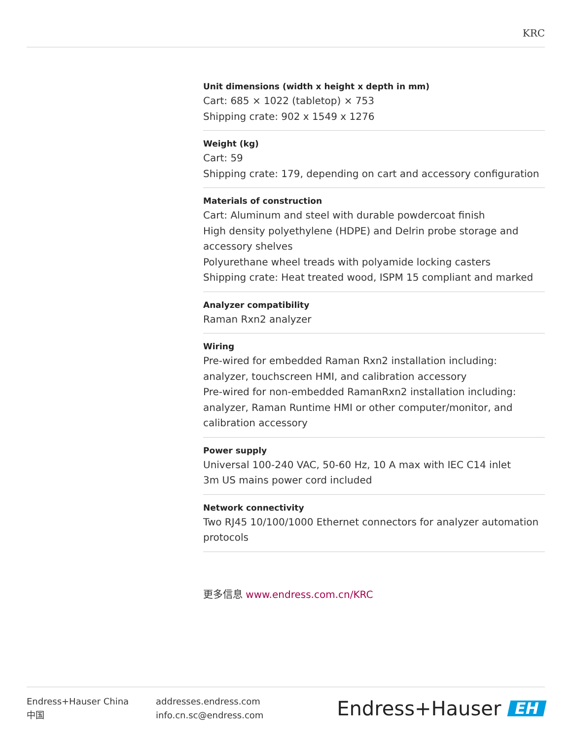KRC
Unit dimensions (width x height x depth in mm)
Cart: 685 × 1022 (tabletop) × 753
Shipping crate: 902 x 1549 x 1276
Weight (kg)
Cart: 59
Shipping crate: 179, depending on cart and accessory configuration
Materials of construction
Cart: Aluminum and steel with durable powdercoat finish
High density polyethylene (HDPE) and Delrin probe storage and accessory shelves
Polyurethane wheel treads with polyamide locking casters
Shipping crate: Heat treated wood, ISPM 15 compliant and marked
Analyzer compatibility
Raman Rxn2 analyzer
Wiring
Pre-wired for embedded Raman Rxn2 installation including: analyzer, touchscreen HMI, and calibration accessory
Pre-wired for non-embedded RamanRxn2 installation including: analyzer, Raman Runtime HMI or other computer/monitor, and calibration accessory
Power supply
Universal 100-240 VAC, 50-60 Hz, 10 A max with IEC C14 inlet
3m US mains power cord included
Network connectivity
Two RJ45 10/100/1000 Ethernet connectors for analyzer automation protocols
更多信息 www.endress.com.cn/KRC
Endress+Hauser China
中国
addresses.endress.com
info.cn.sc@endress.com
Endress+Hauser EH